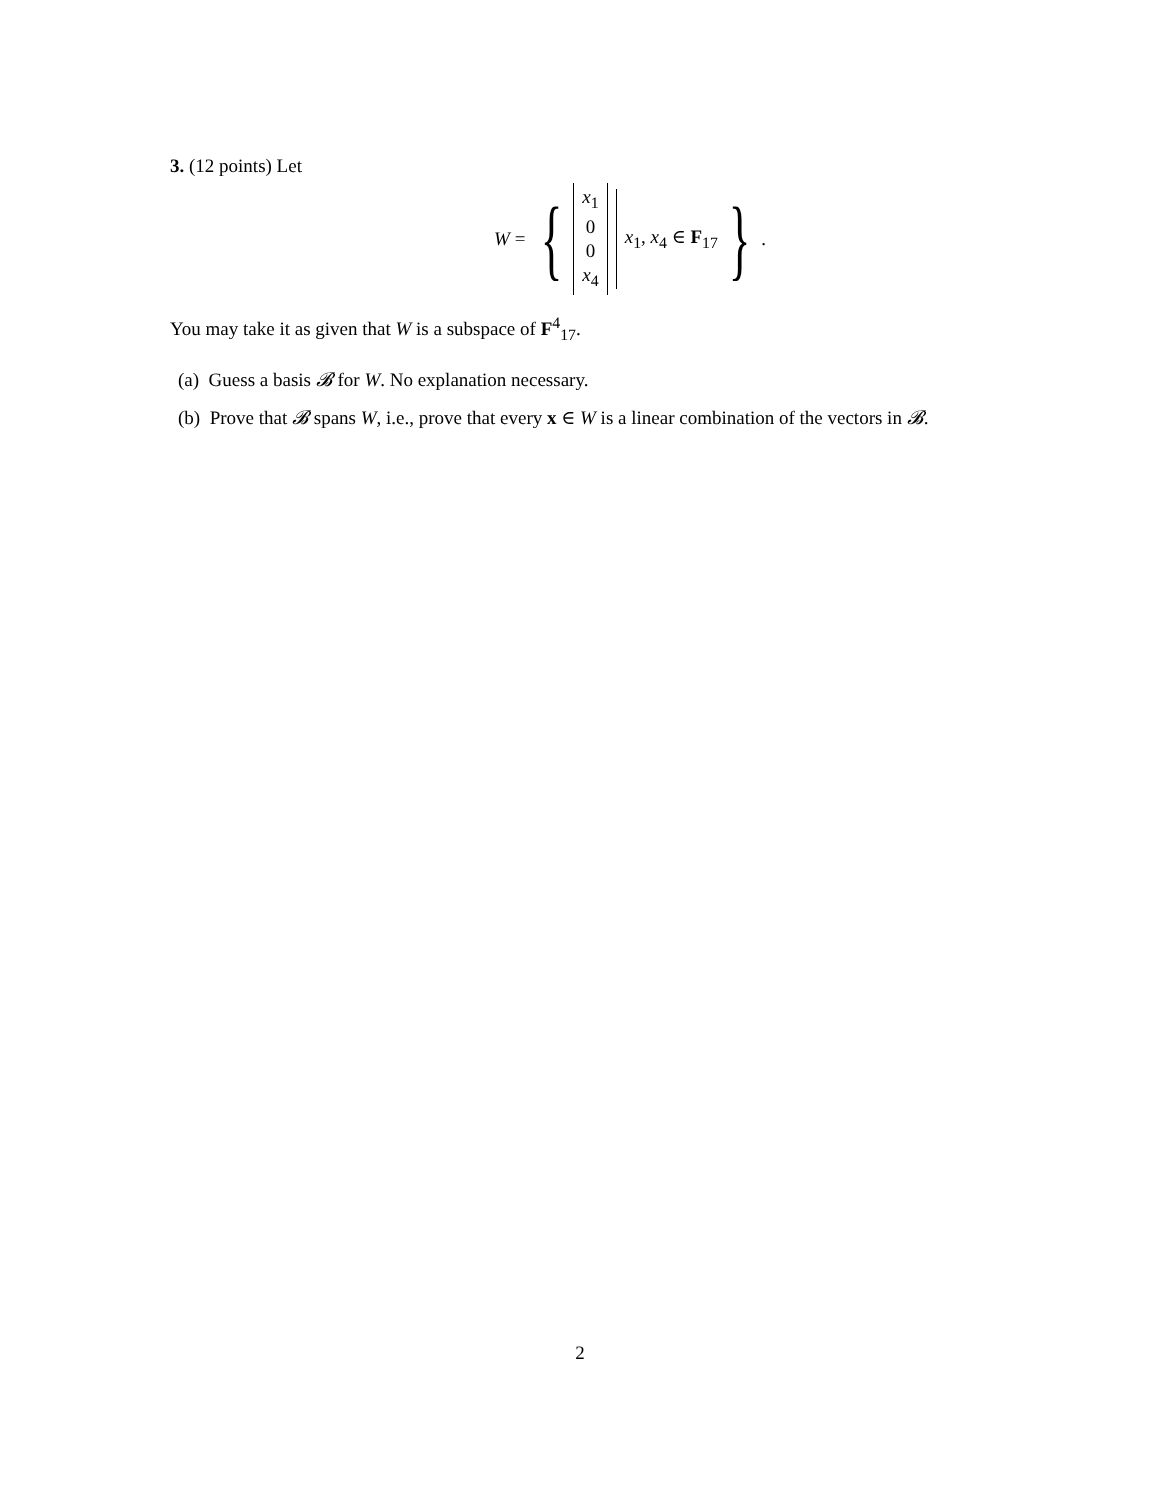3. (12 points) Let
W = { x<sub>1</sub>
0
0
x<sub>4</sub> x<sub>1</sub>, x<sub>4</sub> ∈ F<sub>17</sub> }.
You may take it as given that W is a subspace of F<sup>4</sup><sub>17</sub>.
(a) Guess a basis 𝓑 for W. No explanation necessary.
(b) Prove that 𝓑 spans W, i.e., prove that every x ∈ W is a linear combination of the vectors in 𝓑.
2